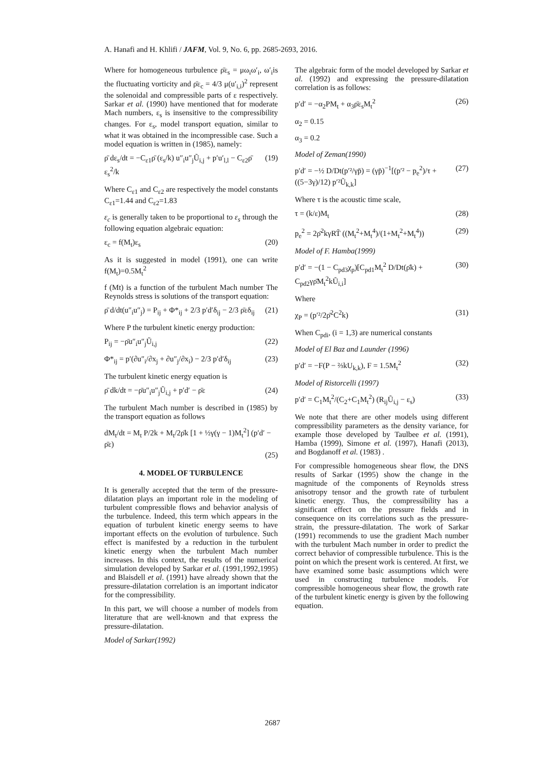A. Hanafi and H. Khlifi / JAFM, Vol. 9, No. 6, pp. 2685-2693, 2016.
Where for homogeneous turbulence ρ̄ε<sub>s</sub> = μω<sub>i</sub>ω′<sub>i</sub>, ω′<sub>i</sub>is the fluctuating vorticity and ρ̄ε<sub>c</sub> = 4/3 μ(u′<sub>i,i</sub>)<sup>2</sup> represent the solenoidal and compressible parts of ε respectively. Sarkar et al. (1990) have mentioned that for moderate Mach numbers, ε<sub>s</sub> is insensitive to the compressibility changes. For ε<sub>s</sub>, model transport equation, similar to what it was obtained in the incompressible case. Such a model equation is written in (1985), namely:
ρ̄ dε<sub>s</sub>/dt = −C<sub>ε1</sub>ρ̄ (ε<sub>s</sub>/k) u″<sub>i</sub>u″<sub>j</sub>Ũ<sub>i,j</sub> + p′u′<sub>l,l</sub> − C<sub>ε2</sub>ρ̄ ε<sub>s</sub><sup>2</sup>/k (19)
Where C<sub>ε1</sub> and C<sub>ε2</sub> are respectively the model constants C<sub>ε1</sub>=1.44 and C<sub>ε2</sub>=1.83
ε<sub>c</sub> is generally taken to be proportional to ε<sub>s</sub> through the following equation algebraic equation:
ε<sub>c</sub> = f(M<sub>t</sub>)ε<sub>s</sub> (20)
As it is suggested in model (1991), one can write f(M<sub>t</sub>)=0.5M<sub>t</sub><sup>2</sup>
f (Mt) is a function of the turbulent Mach number The Reynolds stress is solutions of the transport equation:
ρ̄ d/dt(u″<sub>i</sub>u″<sub>j</sub>) = P<sub>ij</sub> + Φ*<sub>ij</sub> + 2/3 p′d′δ<sub>ij</sub> − 2/3 ρ̄εδ<sub>ij</sub> (21)
Where P the turbulent kinetic energy production:
P<sub>ij</sub> = −ρ̄u″<sub>i</sub>u″<sub>j</sub>Ũ<sub>i,j</sub> (22)
Φ*<sub>ij</sub> = p′(∂u″<sub>i</sub>/∂x<sub>j</sub> + ∂u″<sub>j</sub>/∂x<sub>i</sub>) − 2/3 p′d′δ<sub>ij</sub> (23)
The turbulent kinetic energy equation is
ρ̄ dk/dt = −ρ̄u″<sub>i</sub>u″<sub>j</sub>Ũ<sub>i,j</sub> + p′d′ − ρ̄ε (24)
The turbulent Mach number is described in (1985) by the transport equation as follows
dM<sub>t</sub>/dt = M<sub>t</sub> P/2k + M<sub>t</sub>/2ρ̄k [1 + ½γ(γ − 1)M<sub>t</sub><sup>2</sup>] (p′d′ − ρ̄ε)
(25)
4. MODEL OF TURBULENCE
It is generally accepted that the term of the pressure-dilatation plays an important role in the modeling of turbulent compressible flows and behavior analysis of the turbulence. Indeed, this term which appears in the equation of turbulent kinetic energy seems to have important effects on the evolution of turbulence. Such effect is manifested by a reduction in the turbulent kinetic energy when the turbulent Mach number increases. In this context, the results of the numerical simulation developed by Sarkar et al. (1991,1992,1995) and Blaisdell et al. (1991) have already shown that the pressure-dilatation correlation is an important indicator for the compressibility.
In this part, we will choose a number of models from literature that are well-known and that express the pressure-dilatation.
Model of Sarkar(1992)
The algebraic form of the model developed by Sarkar et al. (1992) and expressing the pressure-dilatation correlation is as follows:
p′d′ = −α<sub>2</sub>PM<sub>t</sub> + α<sub>3</sub>ρ̄ε<sub>s</sub>M<sub>t</sub><sup>2</sup> (26)
α<sub>2</sub> = 0.15
α<sub>3</sub> = 0.2
Model of Zeman(1990)
p′d′ = −½ D/Dt(p′²/γp̄) = (γp̄)<sup>−1</sup>[(p′² − p<sub>e</sub><sup>2</sup>)/τ + ((5−3γ)/12) p′²Ũ<sub>k,k</sub>] (27)
Where τ is the acoustic time scale,
τ = (k/ε)M<sub>t</sub> (28)
p<sub>e</sub><sup>2</sup> = 2ρ̄<sup>2</sup>kγRT̃ ((M<sub>t</sub><sup>2</sup>+M<sub>t</sub><sup>4</sup>)/(1+M<sub>t</sub><sup>2</sup>+M<sub>t</sub><sup>4</sup>)) (29)
Model of F. Hamba(1999)
p′d′ = −(1 − C<sub>pd3</sub>χ<sub>p</sub>)[C<sub>pd1</sub>M<sub>t</sub><sup>2</sup> D/Dt(ρ̄k) + C<sub>pd2</sub>γρ̄M<sub>t</sub><sup>2</sup>kŨ<sub>i,i</sub>] (30)
Where
χ<sub>P</sub> = (p′²/2ρ̄<sup>2</sup>C<sup>2</sup>k) (31)
When C<sub>pdi</sub>, (i = 1,3) are numerical constants
Model of El Baz and Launder (1996)
p′d′ = −F(P − ⅔kU<sub>k,k</sub>), F = 1.5M<sub>t</sub><sup>2</sup> (32)
Model of Ristorcelli (1997)
p′d′ = C<sub>1</sub>M<sub>t</sub><sup>2</sup>/(C<sub>2</sub>+C<sub>1</sub>M<sub>t</sub><sup>2</sup>) (R<sub>ij</sub>Ũ<sub>i,j</sub> − ε<sub>s</sub>) (33)
We note that there are other models using different compressibility parameters as the density variance, for example those developed by Taulbee et al. (1991), Hamba (1999), Simone et al. (1997), Hanafi (2013), and Bogdanoff et al. (1983) .
For compressible homogeneous shear flow, the DNS results of Sarkar (1995) show the change in the magnitude of the components of Reynolds stress anisotropy tensor and the growth rate of turbulent kinetic energy. Thus, the compressibility has a significant effect on the pressure fields and in consequence on its correlations such as the pressure-strain, the pressure-dilatation. The work of Sarkar (1991) recommends to use the gradient Mach number with the turbulent Mach number in order to predict the correct behavior of compressible turbulence. This is the point on which the present work is centered. At first, we have examined some basic assumptions which were used in constructing turbulence models. For compressible homogeneous shear flow, the growth rate of the turbulent kinetic energy is given by the following equation.
2687